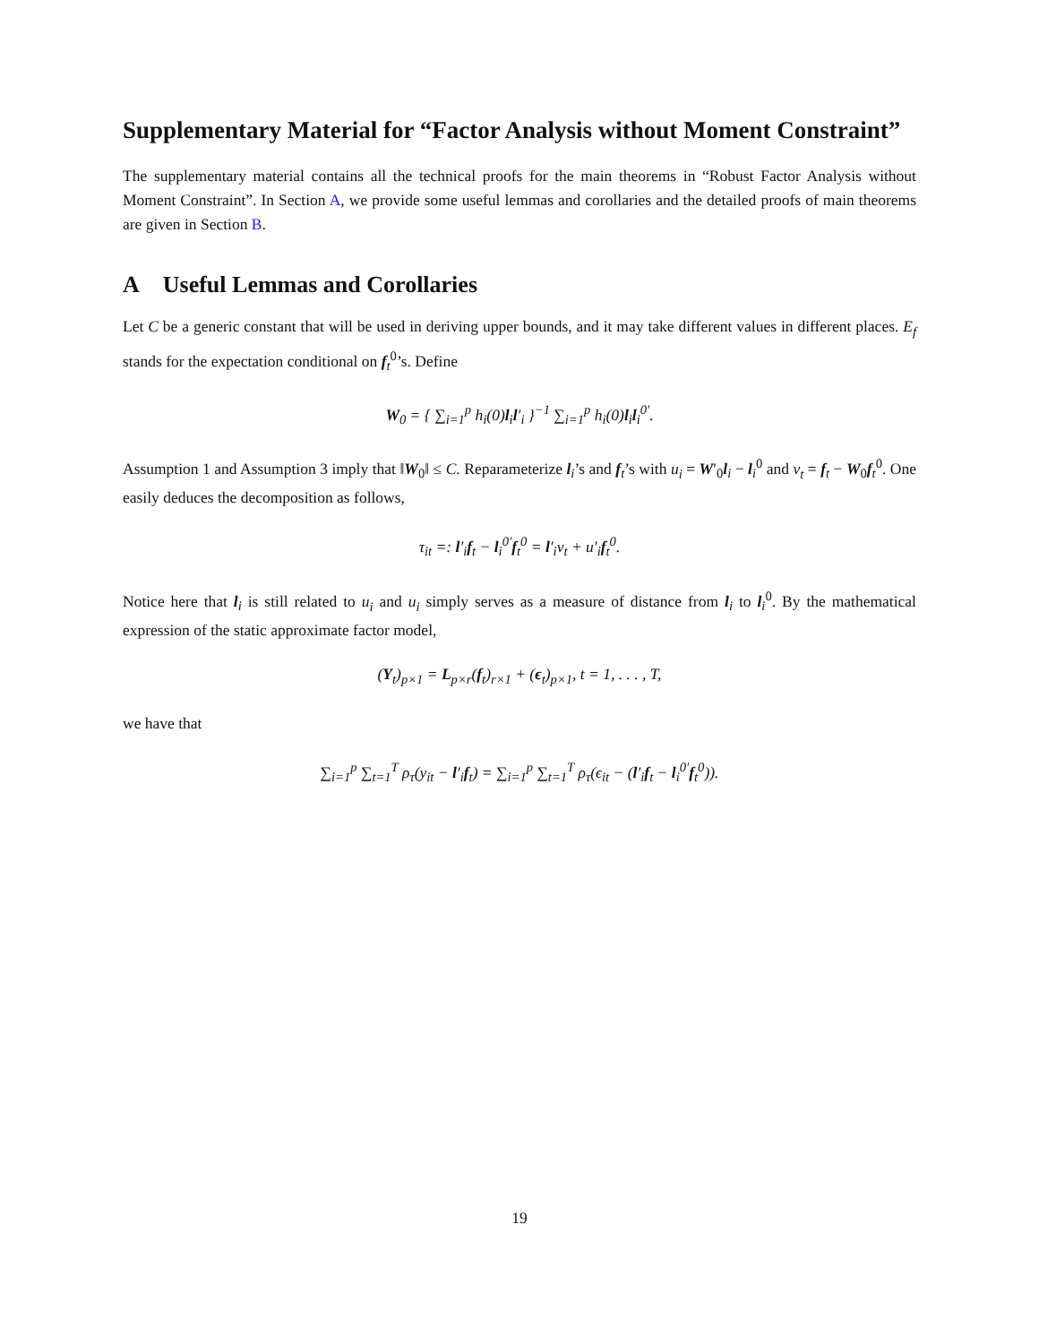Supplementary Material for “Factor Analysis without Moment Constraint”
The supplementary material contains all the technical proofs for the main theorems in “Robust Factor Analysis without Moment Constraint”. In Section A, we provide some useful lemmas and corollaries and the detailed proofs of main theorems are given in Section B.
A Useful Lemmas and Corollaries
Let C be a generic constant that will be used in deriving upper bounds, and it may take different values in different places. E<sub>f</sub> stands for the expectation conditional on f<sub>t</sub><sup>0</sup>’s. Define
W<sub>0</sub> = { ∑<sub>i=1</sub><sup>p</sup> h<sub>i</sub>(0)l<sub>i</sub>l′<sub>i</sub> }<sup>−1</sup> ∑<sub>i=1</sub><sup>p</sup> h<sub>i</sub>(0)l<sub>i</sub>l<sub>i</sub><sup>0′</sup>.
Assumption 1 and Assumption 3 imply that ‖W<sub>0</sub>‖ ≤ C. Reparameterize l<sub>i</sub>’s and f<sub>t</sub>’s with u<sub>i</sub> = W′<sub>0</sub>l<sub>i</sub> − l<sub>i</sub><sup>0</sup> and v<sub>t</sub> = f<sub>t</sub> − W<sub>0</sub>f<sub>t</sub><sup>0</sup>. One easily deduces the decomposition as follows,
τ<sub>it</sub> =: l′<sub>i</sub>f<sub>t</sub> − l<sub>i</sub><sup>0′</sup>f<sub>t</sub><sup>0</sup> = l′<sub>i</sub>v<sub>t</sub> + u′<sub>i</sub>f<sub>t</sub><sup>0</sup>.
Notice here that l<sub>i</sub> is still related to u<sub>i</sub> and u<sub>i</sub> simply serves as a measure of distance from l<sub>i</sub> to l<sub>i</sub><sup>0</sup>. By the mathematical expression of the static approximate factor model,
(Y<sub>t</sub>)<sub>p×1</sub> = L<sub>p×r</sub>(f<sub>t</sub>)<sub>r×1</sub> + (ϵ<sub>t</sub>)<sub>p×1</sub>, t = 1, . . . , T,
we have that
∑<sub>i=1</sub><sup>p</sup> ∑<sub>t=1</sub><sup>T</sup> ρ<sub>τ</sub>(y<sub>it</sub> − l′<sub>i</sub>f<sub>t</sub>) = ∑<sub>i=1</sub><sup>p</sup> ∑<sub>t=1</sub><sup>T</sup> ρ<sub>τ</sub>(ϵ<sub>it</sub> − (l′<sub>i</sub>f<sub>t</sub> − l<sub>i</sub><sup>0′</sup>f<sub>t</sub><sup>0</sup>)).
19